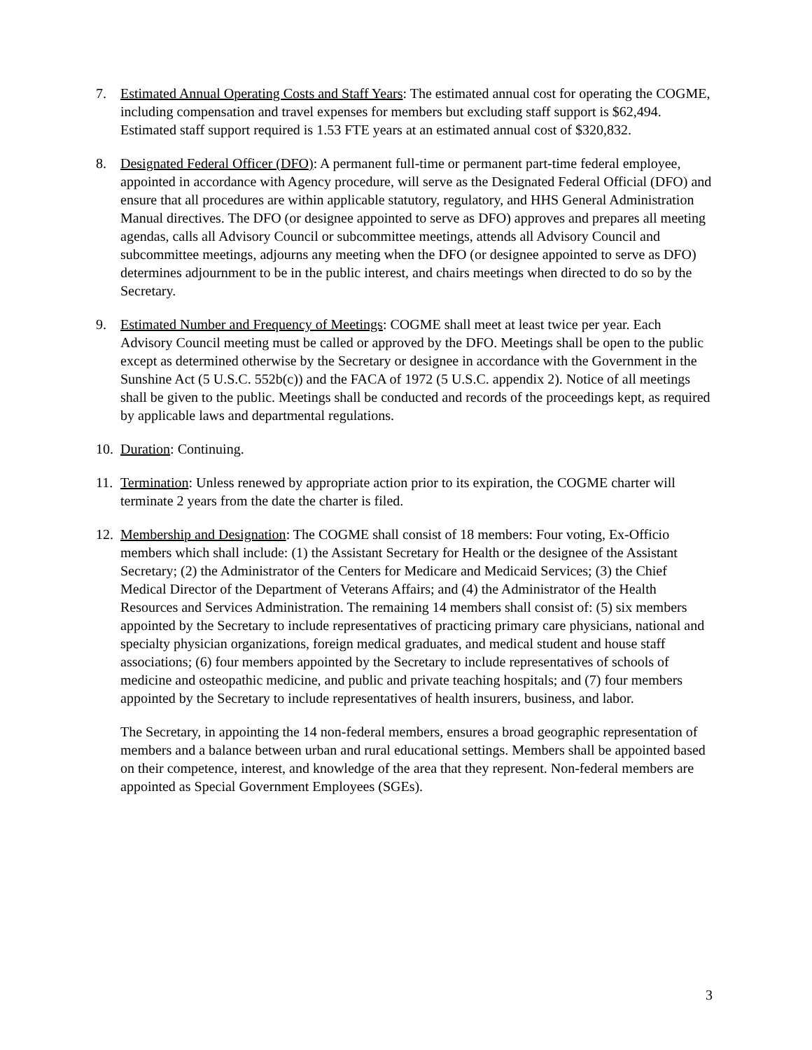7. Estimated Annual Operating Costs and Staff Years: The estimated annual cost for operating the COGME, including compensation and travel expenses for members but excluding staff support is $62,494. Estimated staff support required is 1.53 FTE years at an estimated annual cost of $320,832.
8. Designated Federal Officer (DFO): A permanent full-time or permanent part-time federal employee, appointed in accordance with Agency procedure, will serve as the Designated Federal Official (DFO) and ensure that all procedures are within applicable statutory, regulatory, and HHS General Administration Manual directives. The DFO (or designee appointed to serve as DFO) approves and prepares all meeting agendas, calls all Advisory Council or subcommittee meetings, attends all Advisory Council and subcommittee meetings, adjourns any meeting when the DFO (or designee appointed to serve as DFO) determines adjournment to be in the public interest, and chairs meetings when directed to do so by the Secretary.
9. Estimated Number and Frequency of Meetings: COGME shall meet at least twice per year. Each Advisory Council meeting must be called or approved by the DFO. Meetings shall be open to the public except as determined otherwise by the Secretary or designee in accordance with the Government in the Sunshine Act (5 U.S.C. 552b(c)) and the FACA of 1972 (5 U.S.C. appendix 2). Notice of all meetings shall be given to the public. Meetings shall be conducted and records of the proceedings kept, as required by applicable laws and departmental regulations.
10.
Duration: Continuing.
11.
Termination: Unless renewed by appropriate action prior to its expiration, the COGME charter will terminate 2 years from the date the charter is filed.
12.
Membership and Designation: The COGME shall consist of 18 members: Four voting, Ex-Officio members which shall include: (1) the Assistant Secretary for Health or the designee of the Assistant Secretary; (2) the Administrator of the Centers for Medicare and Medicaid Services; (3) the Chief Medical Director of the Department of Veterans Affairs; and (4) the Administrator of the Health Resources and Services Administration. The remaining 14 members shall consist of: (5) six members appointed by the Secretary to include representatives of practicing primary care physicians, national and specialty physician organizations, foreign medical graduates, and medical student and house staff associations; (6) four members appointed by the Secretary to include representatives of schools of medicine and osteopathic medicine, and public and private teaching hospitals; and (7) four members appointed by the Secretary to include representatives of health insurers, business, and labor.
The Secretary, in appointing the 14 non-federal members, ensures a broad geographic representation of members and a balance between urban and rural educational settings. Members shall be appointed based on their competence, interest, and knowledge of the area that they represent. Non-federal members are appointed as Special Government Employees (SGEs).
3